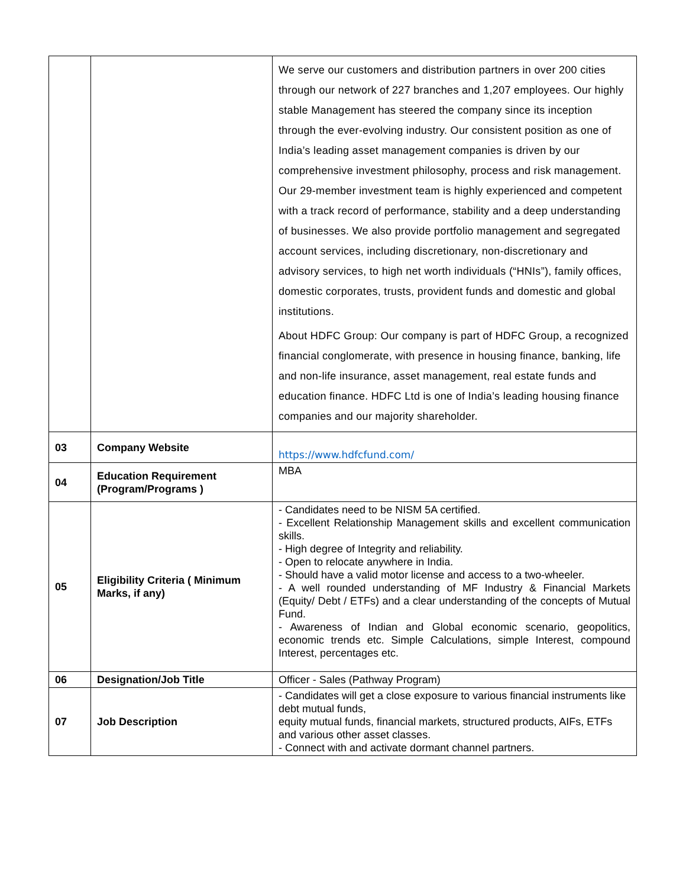| | | We serve our customers and distribution partners in over 200 cities through our network of 227 branches and 1,207 employees. Our highly stable Management has steered the company since its inception through the ever-evolving industry. Our consistent position as one of India’s leading asset management companies is driven by our comprehensive investment philosophy, process and risk management. Our 29-member investment team is highly experienced and competent with a track record of performance, stability and a deep understanding of businesses. We also provide portfolio management and segregated account services, including discretionary, non-discretionary and advisory services, to high net worth individuals (“HNIs”), family offices, domestic corporates, trusts, provident funds and domestic and global institutions. About HDFC Group: Our company is part of HDFC Group, a recognized financial conglomerate, with presence in housing finance, banking, life and non-life insurance, asset management, real estate funds and education finance. HDFC Ltd is one of India’s leading housing finance companies and our majority shareholder. |
| 03 | Company Website | https://www.hdfcfund.com/ |
| 04 | Education Requirement (Program/Programs ) | MBA |
| 05 | Eligibility Criteria ( Minimum Marks, if any) | - Candidates need to be NISM 5A certified. - Excellent Relationship Management skills and excellent communication skills. - High degree of Integrity and reliability. - Open to relocate anywhere in India. - Should have a valid motor license and access to a two-wheeler. - A well rounded understanding of MF Industry & Financial Markets (Equity/ Debt / ETFs) and a clear understanding of the concepts of Mutual Fund. - Awareness of Indian and Global economic scenario, geopolitics, economic trends etc. Simple Calculations, simple Interest, compound Interest, percentages etc. |
| 06 | Designation/Job Title | Officer - Sales (Pathway Program) |
| 07 | Job Description | - Candidates will get a close exposure to various financial instruments like debt mutual funds, equity mutual funds, financial markets, structured products, AIFs, ETFs and various other asset classes. - Connect with and activate dormant channel partners. |